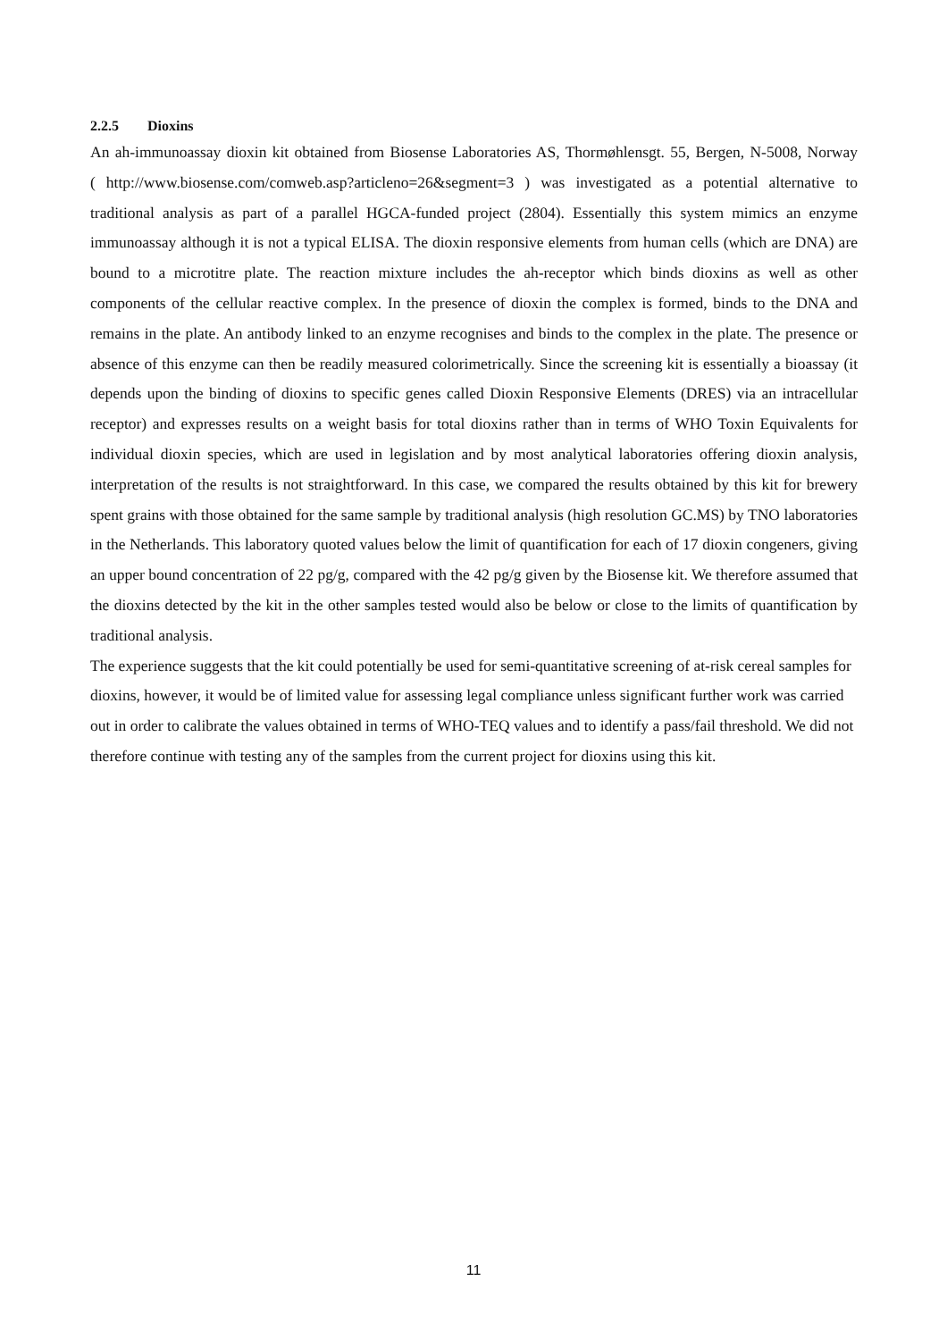2.2.5 Dioxins
An ah-immunoassay dioxin kit obtained from Biosense Laboratories AS, Thormøhlensgt. 55, Bergen, N-5008, Norway ( http://www.biosense.com/comweb.asp?articleno=26&segment=3 ) was investigated as a potential alternative to traditional analysis as part of a parallel HGCA-funded project (2804). Essentially this system mimics an enzyme immunoassay although it is not a typical ELISA. The dioxin responsive elements from human cells (which are DNA) are bound to a microtitre plate. The reaction mixture includes the ah-receptor which binds dioxins as well as other components of the cellular reactive complex. In the presence of dioxin the complex is formed, binds to the DNA and remains in the plate. An antibody linked to an enzyme recognises and binds to the complex in the plate. The presence or absence of this enzyme can then be readily measured colorimetrically. Since the screening kit is essentially a bioassay (it depends upon the binding of dioxins to specific genes called Dioxin Responsive Elements (DRES) via an intracellular receptor) and expresses results on a weight basis for total dioxins rather than in terms of WHO Toxin Equivalents for individual dioxin species, which are used in legislation and by most analytical laboratories offering dioxin analysis, interpretation of the results is not straightforward. In this case, we compared the results obtained by this kit for brewery spent grains with those obtained for the same sample by traditional analysis (high resolution GC.MS) by TNO laboratories in the Netherlands. This laboratory quoted values below the limit of quantification for each of 17 dioxin congeners, giving an upper bound concentration of 22 pg/g, compared with the 42 pg/g given by the Biosense kit. We therefore assumed that the dioxins detected by the kit in the other samples tested would also be below or close to the limits of quantification by traditional analysis.
The experience suggests that the kit could potentially be used for semi-quantitative screening of at-risk cereal samples for dioxins, however, it would be of limited value for assessing legal compliance unless significant further work was carried out in order to calibrate the values obtained in terms of WHO-TEQ values and to identify a pass/fail threshold. We did not therefore continue with testing any of the samples from the current project for dioxins using this kit.
11